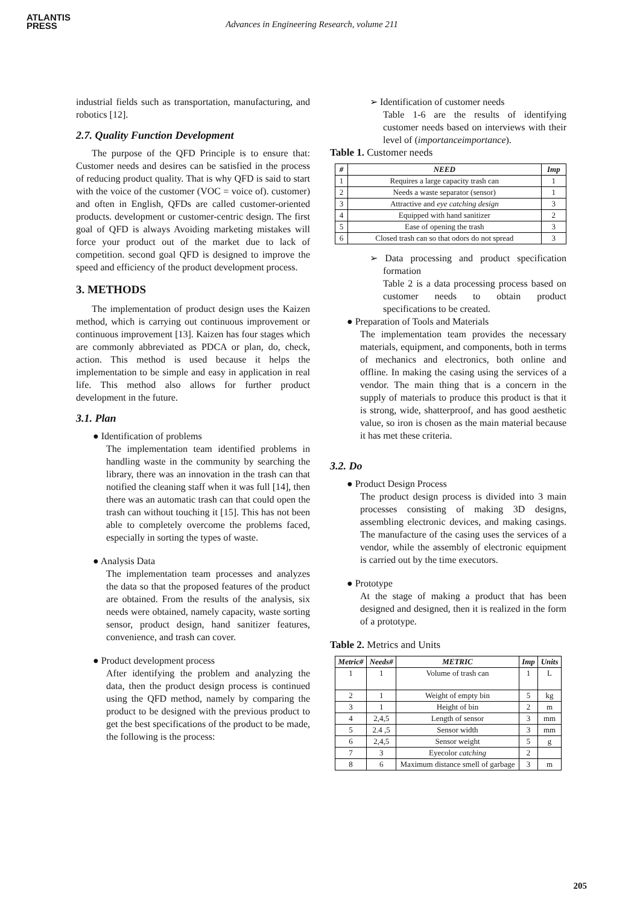ATLANTIS
PRESS
Advances in Engineering Research, volume 211
industrial fields such as transportation, manufacturing, and robotics [12].
2.7. Quality Function Development
The purpose of the QFD Principle is to ensure that: Customer needs and desires can be satisfied in the process of reducing product quality. That is why QFD is said to start with the voice of the customer (VOC = voice of). customer) and often in English, QFDs are called customer-oriented products. development or customer-centric design. The first goal of QFD is always Avoiding marketing mistakes will force your product out of the market due to lack of competition. second goal QFD is designed to improve the speed and efficiency of the product development process.
3. METHODS
The implementation of product design uses the Kaizen method, which is carrying out continuous improvement or continuous improvement [13]. Kaizen has four stages which are commonly abbreviated as PDCA or plan, do, check, action. This method is used because it helps the implementation to be simple and easy in application in real life. This method also allows for further product development in the future.
3.1. Plan
● Identification of problems
The implementation team identified problems in handling waste in the community by searching the library, there was an innovation in the trash can that notified the cleaning staff when it was full [14], then there was an automatic trash can that could open the trash can without touching it [15]. This has not been able to completely overcome the problems faced, especially in sorting the types of waste.
● Analysis Data
The implementation team processes and analyzes the data so that the proposed features of the product are obtained. From the results of the analysis, six needs were obtained, namely capacity, waste sorting sensor, product design, hand sanitizer features, convenience, and trash can cover.
● Product development process
After identifying the problem and analyzing the data, then the product design process is continued using the QFD method, namely by comparing the product to be designed with the previous product to get the best specifications of the product to be made, the following is the process:
➢ Identification of customer needs
Table 1-6 are the results of identifying customer needs based on interviews with their level of (importanceimportance).
Table 1. Customer needs
| # | NEED | Imp |
| --- | --- | --- |
| 1 | Requires a large capacity trash can | 1 |
| 2 | Needs a waste separator (sensor) | 1 |
| 3 | Attractive and eye catching design | 3 |
| 4 | Equipped with hand sanitizer | 2 |
| 5 | Ease of opening the trash | 3 |
| 6 | Closed trash can so that odors do not spread | 3 |
➢ Data processing and product specification formation
Table 2 is a data processing process based on customer needs to obtain product specifications to be created.
● Preparation of Tools and Materials
The implementation team provides the necessary materials, equipment, and components, both in terms of mechanics and electronics, both online and offline. In making the casing using the services of a vendor. The main thing that is a concern in the supply of materials to produce this product is that it is strong, wide, shatterproof, and has good aesthetic value, so iron is chosen as the main material because it has met these criteria.
3.2. Do
● Product Design Process
The product design process is divided into 3 main processes consisting of making 3D designs, assembling electronic devices, and making casings. The manufacture of the casing uses the services of a vendor, while the assembly of electronic equipment is carried out by the time executors.
● Prototype
At the stage of making a product that has been designed and designed, then it is realized in the form of a prototype.
Table 2. Metrics and Units
| Metric# | Needs# | METRIC | Imp | Units |
| --- | --- | --- | --- | --- |
| 1 | 1 | Volume of trash can | 1 | L |
| 2 | 1 | Weight of empty bin | 5 | kg |
| 3 | 1 | Height of bin | 2 | m |
| 4 | 2,4,5 | Length of sensor | 3 | mm |
| 5 | 2.4 ,5 | Sensor width | 3 | mm |
| 6 | 2,4,5 | Sensor weight | 5 | g |
| 7 | 3 | Eyecolor catching | 2 | |
| 8 | 6 | Maximum distance smell of garbage | 3 | m |
205